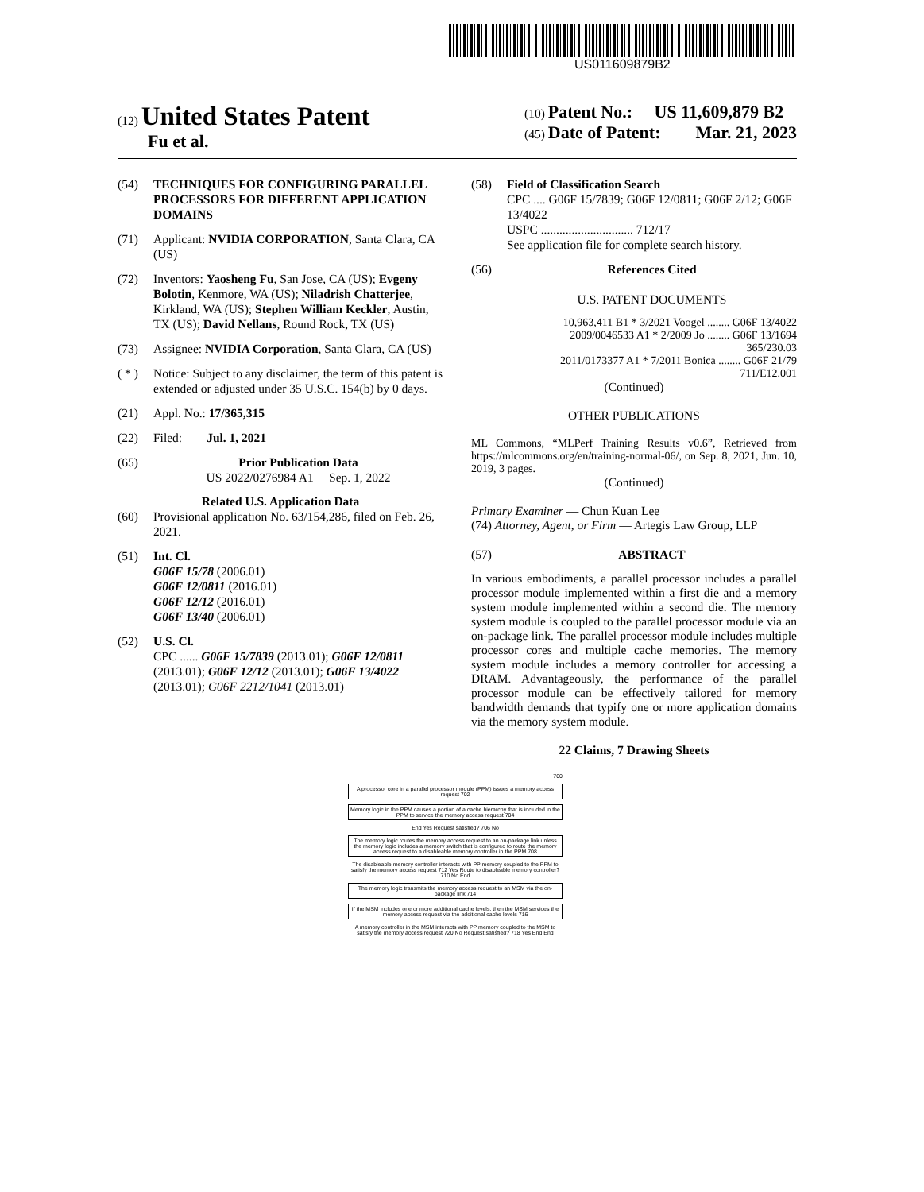US011609879B2
(12) United States Patent
Fu et al.
(10) Patent No.: US 11,609,879 B2
(45) Date of Patent: Mar. 21, 2023
(54) TECHNIQUES FOR CONFIGURING PARALLEL PROCESSORS FOR DIFFERENT APPLICATION DOMAINS
(71) Applicant: NVIDIA CORPORATION, Santa Clara, CA (US)
(72) Inventors: Yaosheng Fu, San Jose, CA (US); Evgeny Bolotin, Kenmore, WA (US); Niladrish Chatterjee, Kirkland, WA (US); Stephen William Keckler, Austin, TX (US); David Nellans, Round Rock, TX (US)
(73) Assignee: NVIDIA Corporation, Santa Clara, CA (US)
( * ) Notice: Subject to any disclaimer, the term of this patent is extended or adjusted under 35 U.S.C. 154(b) by 0 days.
(21) Appl. No.: 17/365,315
(22) Filed: Jul. 1, 2021
(65) Prior Publication Data
US 2022/0276984 A1 Sep. 1, 2022
Related U.S. Application Data
(60) Provisional application No. 63/154,286, filed on Feb. 26, 2021.
(51) Int. Cl.
G06F 15/78 (2006.01)
G06F 12/0811 (2016.01)
G06F 12/12 (2016.01)
G06F 13/40 (2006.01)
(52) U.S. Cl.
CPC ...... G06F 15/7839 (2013.01); G06F 12/0811 (2013.01); G06F 12/12 (2013.01); G06F 13/4022 (2013.01); G06F 2212/1041 (2013.01)
(58) Field of Classification Search
CPC .... G06F 15/7839; G06F 12/0811; G06F 2/12; G06F 13/4022
USPC .............................. 712/17
See application file for complete search history.
(56) References Cited
U.S. PATENT DOCUMENTS
10,963,411 B1 * 3/2021 Voogel ........ G06F 13/4022
2009/0046533 A1 * 2/2009 Jo ........ G06F 13/1694
365/230.03
2011/0173377 A1 * 7/2011 Bonica ........ G06F 21/79
711/E12.001
(Continued)
OTHER PUBLICATIONS
ML Commons, “MLPerf Training Results v0.6”, Retrieved from https://mlcommons.org/en/training-normal-06/, on Sep. 8, 2021, Jun. 10, 2019, 3 pages.
(Continued)
Primary Examiner — Chun Kuan Lee
(74) Attorney, Agent, or Firm — Artegis Law Group, LLP
(57) ABSTRACT
In various embodiments, a parallel processor includes a parallel processor module implemented within a first die and a memory system module implemented within a second die. The memory system module is coupled to the parallel processor module via an on-package link. The parallel processor module includes multiple processor cores and multiple cache memories. The memory system module includes a memory controller for accessing a DRAM. Advantageously, the performance of the parallel processor module can be effectively tailored for memory bandwidth demands that typify one or more application domains via the memory system module.
22 Claims, 7 Drawing Sheets
700
A processor core in a parallel processor module (PPM) issues a memory access request 702
Memory logic in the PPM causes a portion of a cache hierarchy that is included in the PPM to service the memory access request 704
End Yes Request satisfied? 706 No
The memory logic routes the memory access request to an on-package link unless the memory logic includes a memory switch that is configured to route the memory access request to a disableable memory controller in the PPM 708
The disableable memory controller interacts with PP memory coupled to the PPM to satisfy the memory access request 712 Yes Route to disableable memory controller? 710 No End
The memory logic transmits the memory access request to an MSM via the on-package link 714
If the MSM includes one or more additional cache levels, then the MSM services the memory access request via the additional cache levels 716
A memory controller in the MSM interacts with PP memory coupled to the MSM to satisfy the memory access request 720 No Request satisfied? 718 Yes End End